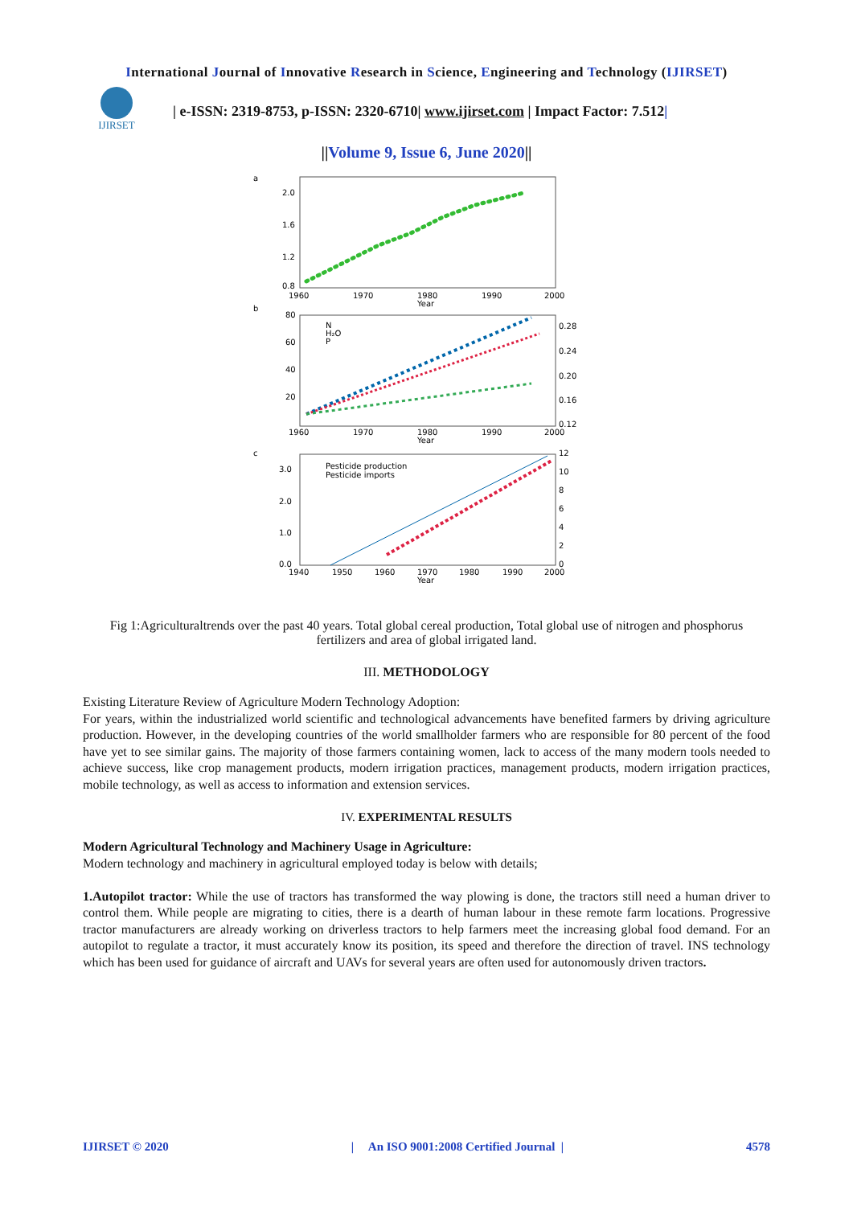International Journal of Innovative Research in Science, Engineering and Technology (IJIRSET)
IJIRSET
| e-ISSN: 2319-8753, p-ISSN: 2320-6710| www.ijirset.com | Impact Factor: 7.512|
||Volume 9, Issue 6, June 2020||
a
2.0
1.6
1.2
0.8
1960
1970
1980
1990
2000
Year
b
80
60
40
20
0.28
0.24
0.20
0.16
0.12
1960
1970
1980
1990
2000
Year
N
H₂O
P
c
3.0
2.0
1.0
0.0
12
10
8
6
4
2
0
1940
1950
1960
1970
1980
1990
2000
Year
Pesticide production
Pesticide imports
Fig 1:Agriculturaltrends over the past 40 years. Total global cereal production, Total global use of nitrogen and phosphorus fertilizers and area of global irrigated land.
III. METHODOLOGY
Existing Literature Review of Agriculture Modern Technology Adoption:
For years, within the industrialized world scientific and technological advancements have benefited farmers by driving agriculture production. However, in the developing countries of the world smallholder farmers who are responsible for 80 percent of the food have yet to see similar gains. The majority of those farmers containing women, lack to access of the many modern tools needed to achieve success, like crop management products, modern irrigation practices, management products, modern irrigation practices, mobile technology, as well as access to information and extension services.
IV. EXPERIMENTAL RESULTS
Modern Agricultural Technology and Machinery Usage in Agriculture:
Modern technology and machinery in agricultural employed today is below with details;
1.Autopilot tractor: While the use of tractors has transformed the way plowing is done, the tractors still need a human driver to control them. While people are migrating to cities, there is a dearth of human labour in these remote farm locations. Progressive tractor manufacturers are already working on driverless tractors to help farmers meet the increasing global food demand. For an autopilot to regulate a tractor, it must accurately know its position, its speed and therefore the direction of travel. INS technology which has been used for guidance of aircraft and UAVs for several years are often used for autonomously driven tractors.
IJIRSET © 2020 | An ISO 9001:2008 Certified Journal | 4578